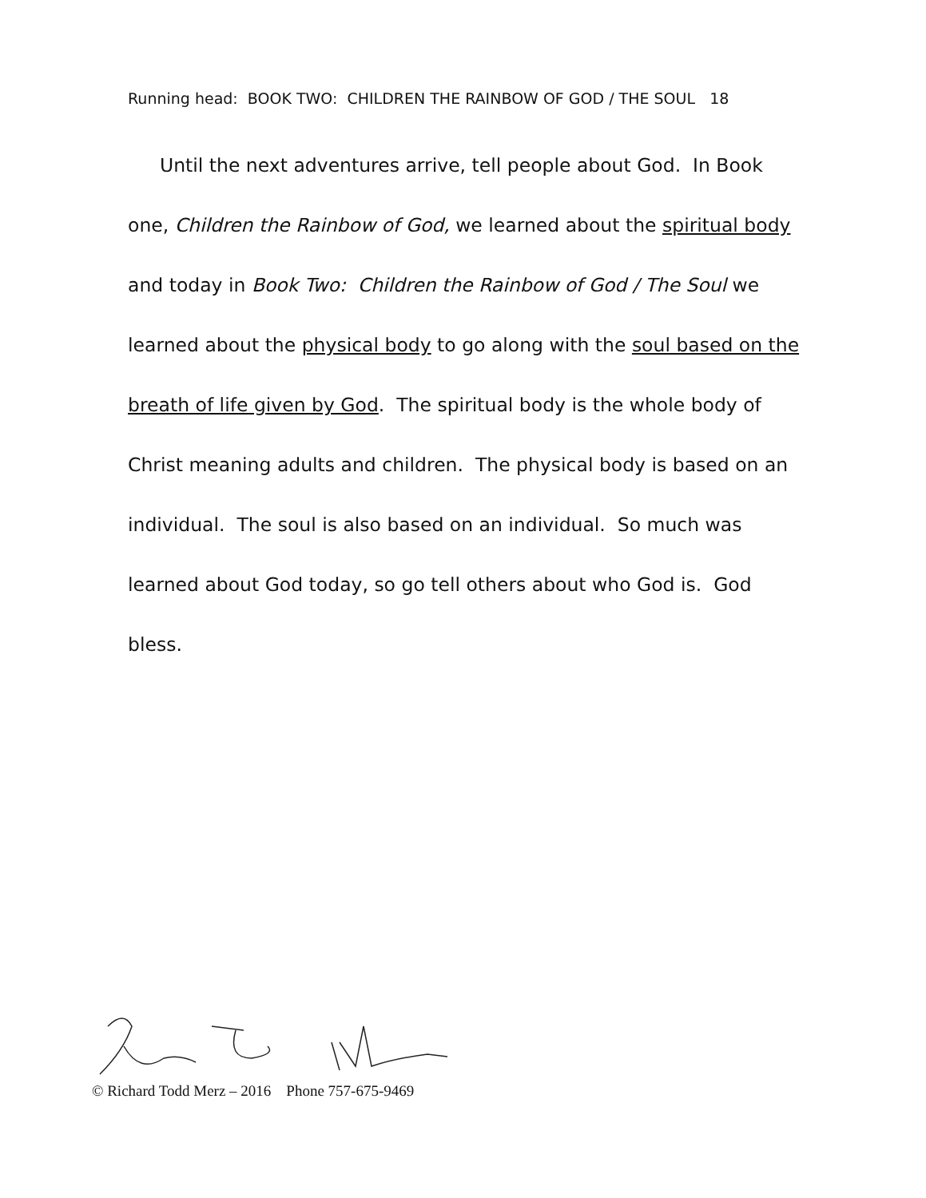Running head: BOOK TWO: CHILDREN THE RAINBOW OF GOD / THE SOUL 18
Until the next adventures arrive, tell people about God. In Book one, Children the Rainbow of God, we learned about the spiritual body and today in Book Two: Children the Rainbow of God / The Soul we learned about the physical body to go along with the soul based on the breath of life given by God. The spiritual body is the whole body of Christ meaning adults and children. The physical body is based on an individual. The soul is also based on an individual. So much was learned about God today, so go tell others about who God is. God bless.
© Richard Todd Merz – 2016 Phone 757-675-9469